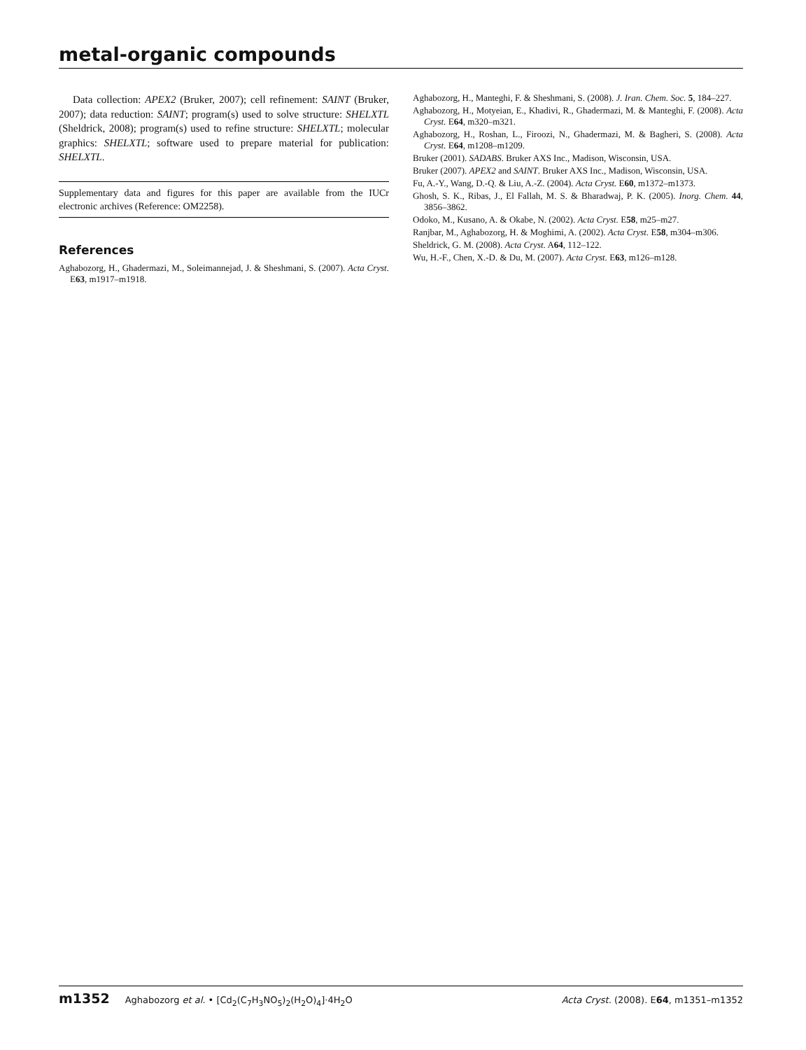metal-organic compounds
Data collection: APEX2 (Bruker, 2007); cell refinement: SAINT (Bruker, 2007); data reduction: SAINT; program(s) used to solve structure: SHELXTL (Sheldrick, 2008); program(s) used to refine structure: SHELXTL; molecular graphics: SHELXTL; software used to prepare material for publication: SHELXTL.
Supplementary data and figures for this paper are available from the IUCr electronic archives (Reference: OM2258).
References
Aghabozorg, H., Ghadermazi, M., Soleimannejad, J. & Sheshmani, S. (2007). Acta Cryst. E63, m1917–m1918.
Aghabozorg, H., Manteghi, F. & Sheshmani, S. (2008). J. Iran. Chem. Soc. 5, 184–227.
Aghabozorg, H., Motyeian, E., Khadivi, R., Ghadermazi, M. & Manteghi, F. (2008). Acta Cryst. E64, m320–m321.
Aghabozorg, H., Roshan, L., Firoozi, N., Ghadermazi, M. & Bagheri, S. (2008). Acta Cryst. E64, m1208–m1209.
Bruker (2001). SADABS. Bruker AXS Inc., Madison, Wisconsin, USA.
Bruker (2007). APEX2 and SAINT. Bruker AXS Inc., Madison, Wisconsin, USA.
Fu, A.-Y., Wang, D.-Q. & Liu, A.-Z. (2004). Acta Cryst. E60, m1372–m1373.
Ghosh, S. K., Ribas, J., El Fallah, M. S. & Bharadwaj, P. K. (2005). Inorg. Chem. 44, 3856–3862.
Odoko, M., Kusano, A. & Okabe, N. (2002). Acta Cryst. E58, m25–m27.
Ranjbar, M., Aghabozorg, H. & Moghimi, A. (2002). Acta Cryst. E58, m304–m306.
Sheldrick, G. M. (2008). Acta Cryst. A64, 112–122.
Wu, H.-F., Chen, X.-D. & Du, M. (2007). Acta Cryst. E63, m126–m128.
m1352 Aghabozorg et al. • [Cd<sub>2</sub>(C<sub>7</sub>H<sub>3</sub>NO<sub>5</sub>)<sub>2</sub>(H<sub>2</sub>O)<sub>4</sub>]·4H<sub>2</sub>O Acta Cryst. (2008). E64, m1351–m1352